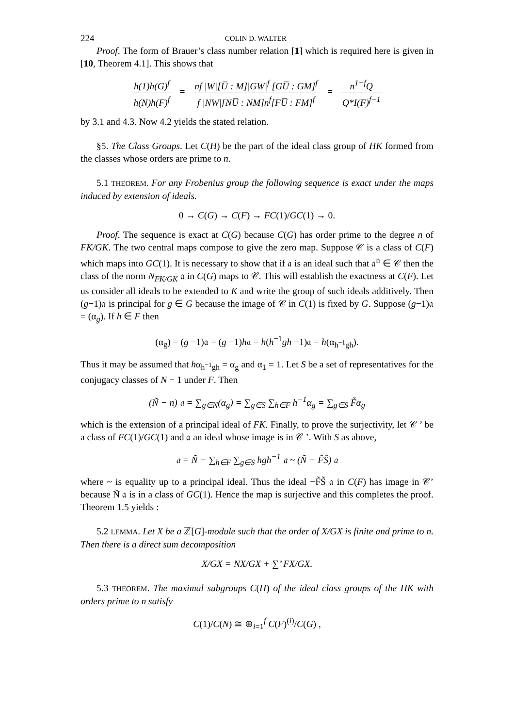224 COLIN D. WALTER
Proof. The form of Brauer’s class number relation [1] which is required here is given in [10, Theorem 4.1]. This shows that
h(1)h(G)<sup>f</sup> h(N)h(F)<sup>f</sup> = nf |W|[U̅ : M]|GW|<sup>f</sup> [GU̅ : GM]<sup>f</sup> f |NW|[NU̅ : NM]n<sup>f</sup>[FU̅ : FM]<sup>f</sup> = n<sup>1−f</sup>Q Q*I(F)<sup>f−1</sup>
by 3.1 and 4.3. Now 4.2 yields the stated relation.
§5. The Class Groups. Let C(H) be the part of the ideal class group of HK formed from the classes whose orders are prime to n.
5.1 THEOREM. For any Frobenius group the following sequence is exact under the maps induced by extension of ideals.
0 → C(G) → C(F) → FC(1)/GC(1) → 0.
Proof. The sequence is exact at C(G) because C(G) has order prime to the degree n of FK/GK. The two central maps compose to give the zero map. Suppose 𝒞 is a class of C(F) which maps into GC(1). It is necessary to show that if 𝔞 is an ideal such that 𝔞<sup>n</sup> ∈ 𝒞 then the class of the norm N<sub>FK/GK</sub> 𝔞 in C(G) maps to 𝒞. This will establish the exactness at C(F). Let us consider all ideals to be extended to K and write the group of such ideals additively. Then (g−1)𝔞 is principal for g ∈ G because the image of 𝒞 in C(1) is fixed by G. Suppose (g−1)𝔞 = (α<sub>g</sub>). If h ∈ F then
(α<sub>g</sub>) = (g −1)𝔞 = (g −1)h𝔞 = h(h<sup>−1</sup>gh −1)𝔞 = h(α<sub>h<sup>−1</sup>gh</sub>).
Thus it may be assumed that hα<sub>h<sup>−1</sup>gh</sub> = α<sub>g</sub> and α<sub>1</sub> = 1. Let S be a set of representatives for the conjugacy classes of N − 1 under F. Then
(Ñ − n) 𝔞 = ∑<sub>g∈N</sub>(α<sub>g</sub>) = ∑<sub>g∈S</sub> ∑<sub>h∈F</sub> h<sup>−1</sup>α<sub>g</sub> = ∑<sub>g∈S</sub> F̃α<sub>g</sub>
which is the extension of a principal ideal of FK. Finally, to prove the surjectivity, let 𝒞 ’ be a class of FC(1)/GC(1) and 𝔞 an ideal whose image is in 𝒞 ’. With S as above,
𝔞 = Ñ − ∑<sub>h∈F</sub> ∑<sub>g∈S</sub> hgh<sup>−1</sup> 𝔞 ~ (Ñ − F̃S̃) 𝔞
where ~ is equality up to a principal ideal. Thus the ideal −F̃S̃ 𝔞 in C(F) has image in 𝒞’ because Ñ 𝔞 is in a class of GC(1). Hence the map is surjective and this completes the proof. Theorem 1.5 yields :
5.2 LEMMA. Let X be a ℤ[G]-module such that the order of X/GX is finite and prime to n. Then there is a direct sum decomposition
X/GX = NX/GX + ∑’ FX/GX.
5.3 THEOREM. The maximal subgroups C(H) of the ideal class groups of the HK with orders prime to n satisfy
C(1)/C(N) ≅ ⊕<sub>i=1</sub><sup>f</sup> C(F)<sup>(i)</sup>/C(G) ,